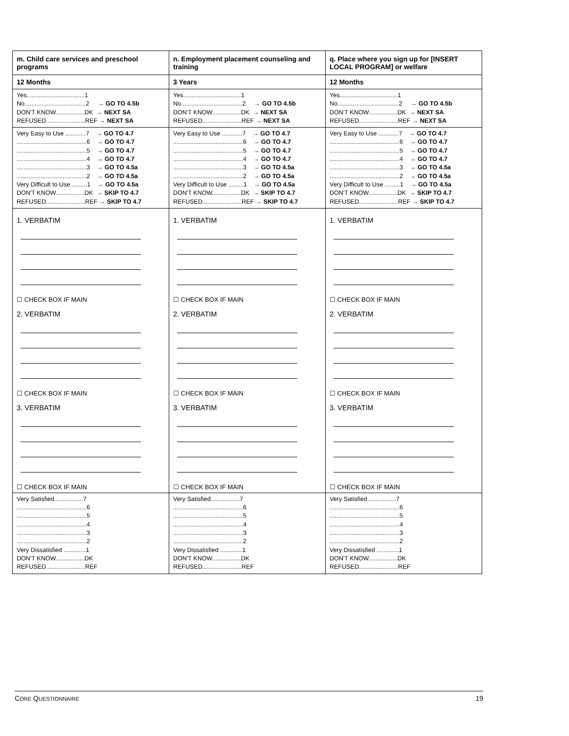| m. Child care services and preschool programs | n. Employment placement counseling and training | q. Place where you sign up for [INSERT LOCAL PROGRAM] or welfare |
| 12 Months | 3 Years | 12 Months |
| Yes..................................1 No....................................2 → GO TO 4.5b DON'T KNOW.................DK → NEXT SA REFUSED.......................REF → NEXT SA | Yes..................................1 No....................................2 → GO TO 4.5b DON'T KNOW.................DK → NEXT SA REFUSED.......................REF → NEXT SA | Yes..................................1 No....................................2 → GO TO 4.5b DON'T KNOW.................DK → NEXT SA REFUSED.......................REF → NEXT SA |
| Very Easy to Use ............7 → GO TO 4.7 .........................................6 → GO TO 4.7 .........................................5 → GO TO 4.7 .........................................4 → GO TO 4.7 .........................................3 → GO TO 4.5a .........................................2 → GO TO 4.5a Very Difficult to Use..........1 → GO TO 4.5a DON'T KNOW.................DK → SKIP TO 4.7 REFUSED.......................REF → SKIP TO 4.7 | Very Easy to Use ............7 → GO TO 4.7 .........................................6 → GO TO 4.7 .........................................5 → GO TO 4.7 .........................................4 → GO TO 4.7 .........................................3 → GO TO 4.5a .........................................2 → GO TO 4.5a Very Difficult to Use .........1 → GO TO 4.5a DON'T KNOW.................DK → SKIP TO 4.7 REFUSED.......................REF → SKIP TO 4.7 | Very Easy to Use ............7 → GO TO 4.7 .........................................6 → GO TO 4.7 .........................................5 → GO TO 4.7 .........................................4 → GO TO 4.7 .........................................3 → GO TO 4.5a .........................................2 → GO TO 4.5a Very Difficult to Use .........1 → GO TO 4.5a DON'T KNOW.................DK → SKIP TO 4.7 REFUSED.......................REF → SKIP TO 4.7 |
| 1. VERBATIM ☐ CHECK BOX IF MAIN 2. VERBATIM ☐ CHECK BOX IF MAIN 3. VERBATIM ☐ CHECK BOX IF MAIN | 1. VERBATIM ☐ CHECK BOX IF MAIN 2. VERBATIM ☐ CHECK BOX IF MAIN 3. VERBATIM ☐ CHECK BOX IF MAIN | 1. VERBATIM ☐ CHECK BOX IF MAIN 2. VERBATIM ☐ CHECK BOX IF MAIN 3. VERBATIM ☐ CHECK BOX IF MAIN |
| Very Satisfied.................7 .........................................6 .........................................5 .........................................4 .........................................3 .........................................2 Very Dissatisfied .............1 DON'T KNOW.................DK REFUSED.......................REF | Very Satisfied.................7 .........................................6 .........................................5 .........................................4 .........................................3 .........................................2 Very Dissatisfied .............1 DON'T KNOW.................DK REFUSED.......................REF | Very Satisfied.................7 .........................................6 .........................................5 .........................................4 .........................................3 .........................................2 Very Dissatisfied .............1 DON'T KNOW.................DK REFUSED.......................REF |
CORE QUESTIONNAIRE 19